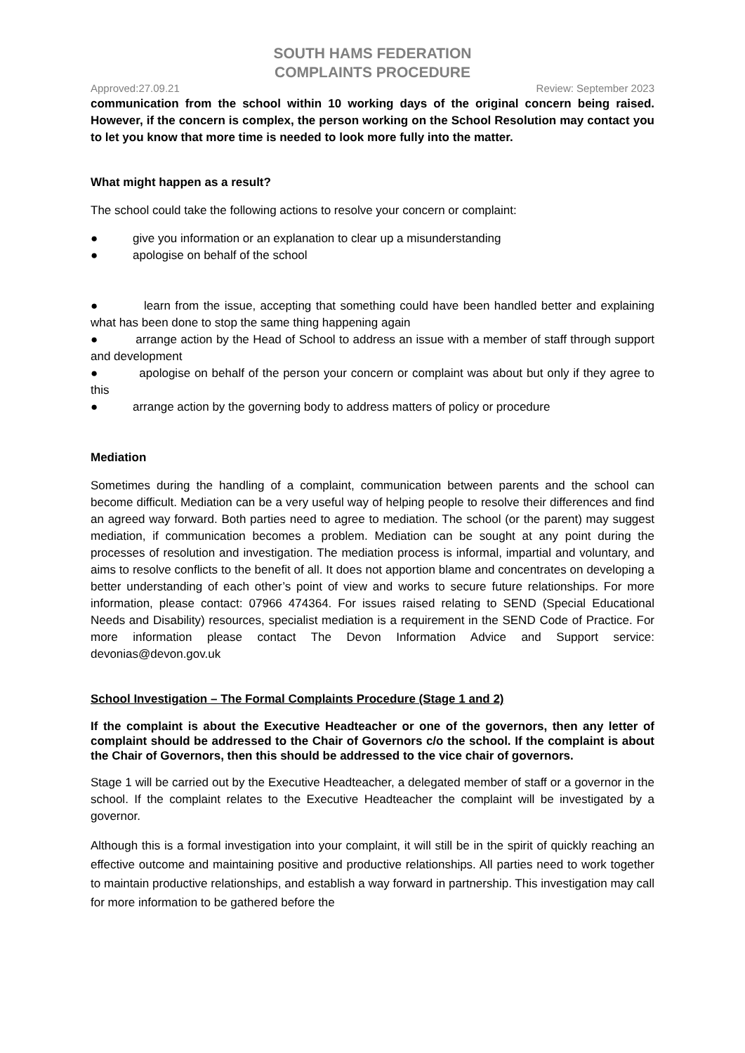SOUTH HAMS FEDERATION
COMPLAINTS PROCEDURE
Approved:27.09.21 Review: September 2023
communication from the school within 10 working days of the original concern being raised. However, if the concern is complex, the person working on the School Resolution may contact you to let you know that more time is needed to look more fully into the matter.
What might happen as a result?
The school could take the following actions to resolve your concern or complaint:
● give you information or an explanation to clear up a misunderstanding
● apologise on behalf of the school
● learn from the issue, accepting that something could have been handled better and explaining what has been done to stop the same thing happening again
● arrange action by the Head of School to address an issue with a member of staff through support and development
● apologise on behalf of the person your concern or complaint was about but only if they agree to this
● arrange action by the governing body to address matters of policy or procedure
Mediation
Sometimes during the handling of a complaint, communication between parents and the school can become difficult. Mediation can be a very useful way of helping people to resolve their differences and find an agreed way forward. Both parties need to agree to mediation. The school (or the parent) may suggest mediation, if communication becomes a problem. Mediation can be sought at any point during the processes of resolution and investigation. The mediation process is informal, impartial and voluntary, and aims to resolve conflicts to the benefit of all. It does not apportion blame and concentrates on developing a better understanding of each other’s point of view and works to secure future relationships. For more information, please contact: 07966 474364. For issues raised relating to SEND (Special Educational Needs and Disability) resources, specialist mediation is a requirement in the SEND Code of Practice. For more information please contact The Devon Information Advice and Support service: devonias@devon.gov.uk
School Investigation – The Formal Complaints Procedure (Stage 1 and 2)
If the complaint is about the Executive Headteacher or one of the governors, then any letter of complaint should be addressed to the Chair of Governors c/o the school. If the complaint is about the Chair of Governors, then this should be addressed to the vice chair of governors.
Stage 1 will be carried out by the Executive Headteacher, a delegated member of staff or a governor in the school. If the complaint relates to the Executive Headteacher the complaint will be investigated by a governor.
Although this is a formal investigation into your complaint, it will still be in the spirit of quickly reaching an effective outcome and maintaining positive and productive relationships. All parties need to work together to maintain productive relationships, and establish a way forward in partnership. This investigation may call for more information to be gathered before the